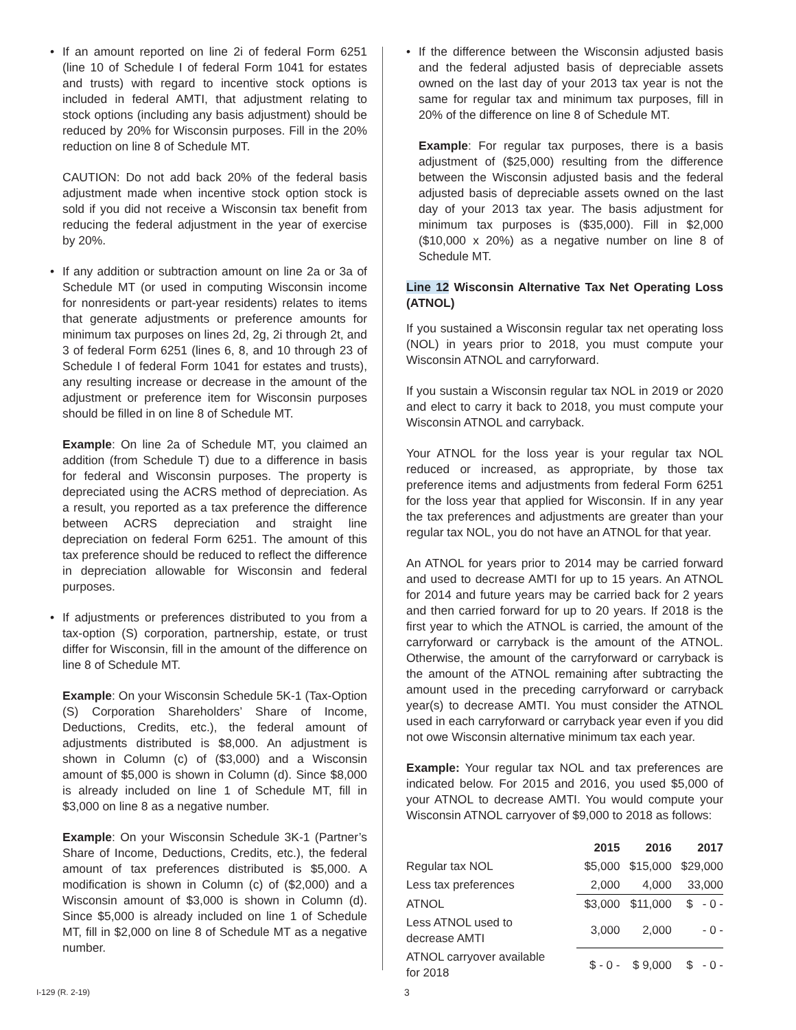• If an amount reported on line 2i of federal Form 6251 (line 10 of Schedule I of federal Form 1041 for estates and trusts) with regard to incentive stock options is included in federal AMTI, that adjustment relating to stock options (including any basis adjustment) should be reduced by 20% for Wisconsin purposes. Fill in the 20% reduction on line 8 of Schedule MT.
CAUTION: Do not add back 20% of the federal basis adjustment made when incentive stock option stock is sold if you did not receive a Wisconsin tax benefit from reducing the federal adjustment in the year of exercise by 20%.
• If any addition or subtraction amount on line 2a or 3a of Schedule MT (or used in computing Wisconsin income for nonresidents or part-year residents) relates to items that generate adjustments or preference amounts for minimum tax purposes on lines 2d, 2g, 2i through 2t, and 3 of federal Form 6251 (lines 6, 8, and 10 through 23 of Schedule I of federal Form 1041 for estates and trusts), any resulting increase or decrease in the amount of the adjustment or preference item for Wisconsin purposes should be filled in on line 8 of Schedule MT.
Example: On line 2a of Schedule MT, you claimed an addition (from Schedule T) due to a difference in basis for federal and Wisconsin purposes. The property is depreciated using the ACRS method of depreciation. As a result, you reported as a tax preference the difference between ACRS depreciation and straight line depreciation on federal Form 6251. The amount of this tax preference should be reduced to reflect the difference in depreciation allowable for Wisconsin and federal purposes.
• If adjustments or preferences distributed to you from a tax-option (S) corporation, partnership, estate, or trust differ for Wisconsin, fill in the amount of the difference on line 8 of Schedule MT.
Example: On your Wisconsin Schedule 5K-1 (Tax-Option (S) Corporation Shareholders’ Share of Income, Deductions, Credits, etc.), the federal amount of adjustments distributed is $8,000. An adjustment is shown in Column (c) of ($3,000) and a Wisconsin amount of $5,000 is shown in Column (d). Since $8,000 is already included on line 1 of Schedule MT, fill in $3,000 on line 8 as a negative number.
Example: On your Wisconsin Schedule 3K-1 (Partner’s Share of Income, Deductions, Credits, etc.), the federal amount of tax preferences distributed is $5,000. A modification is shown in Column (c) of ($2,000) and a Wisconsin amount of $3,000 is shown in Column (d). Since $5,000 is already included on line 1 of Schedule MT, fill in $2,000 on line 8 of Schedule MT as a negative number.
• If the difference between the Wisconsin adjusted basis and the federal adjusted basis of depreciable assets owned on the last day of your 2013 tax year is not the same for regular tax and minimum tax purposes, fill in 20% of the difference on line 8 of Schedule MT.
Example: For regular tax purposes, there is a basis adjustment of ($25,000) resulting from the difference between the Wisconsin adjusted basis and the federal adjusted basis of depreciable assets owned on the last day of your 2013 tax year. The basis adjustment for minimum tax purposes is ($35,000). Fill in $2,000 ($10,000 x 20%) as a negative number on line 8 of Schedule MT.
Line 12 Wisconsin Alternative Tax Net Operating Loss (ATNOL)
If you sustained a Wisconsin regular tax net operating loss (NOL) in years prior to 2018, you must compute your Wisconsin ATNOL and carryforward.
If you sustain a Wisconsin regular tax NOL in 2019 or 2020 and elect to carry it back to 2018, you must compute your Wisconsin ATNOL and carryback.
Your ATNOL for the loss year is your regular tax NOL reduced or increased, as appropriate, by those tax preference items and adjustments from federal Form 6251 for the loss year that applied for Wisconsin. If in any year the tax preferences and adjustments are greater than your regular tax NOL, you do not have an ATNOL for that year.
An ATNOL for years prior to 2014 may be carried forward and used to decrease AMTI for up to 15 years. An ATNOL for 2014 and future years may be carried back for 2 years and then carried forward for up to 20 years. If 2018 is the first year to which the ATNOL is carried, the amount of the carryforward or carryback is the amount of the ATNOL. Otherwise, the amount of the carryforward or carryback is the amount of the ATNOL remaining after subtracting the amount used in the preceding carryforward or carryback year(s) to decrease AMTI. You must consider the ATNOL used in each carryforward or carryback year even if you did not owe Wisconsin alternative minimum tax each year.
Example: Your regular tax NOL and tax preferences are indicated below. For 2015 and 2016, you used $5,000 of your ATNOL to decrease AMTI. You would compute your Wisconsin ATNOL carryover of $9,000 to 2018 as follows:
| | 2015 | 2016 | 2017 |
| --- | --- | --- | --- |
| Regular tax NOL | $5,000 | $15,000 | $29,000 |
| Less tax preferences | 2,000 | 4,000 | 33,000 |
| ATNOL | $3,000 | $11,000 | $ - 0 - |
| Less ATNOL used to decrease AMTI | 3,000 | 2,000 | - 0 - |
| ATNOL carryover available for 2018 | $ - 0 - | $ 9,000 | $ - 0 - |
I-129 (R. 2-19) 3